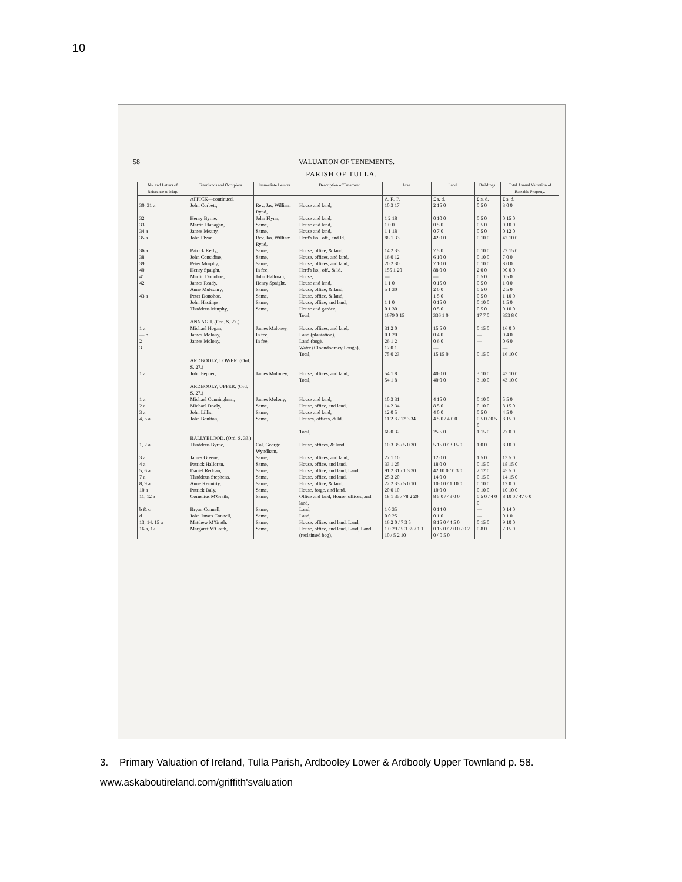10
58 VALUATION OF TENEMENTS.
PARISH OF TULLA.
| No. and Letters of Reference to Map. | Townlands and Occupiers. | Immediate Lessors. | Description of Tenement. | Area. | Land. | Buildings. | Total Annual Valuation of Rateable Property. |
| --- | --- | --- | --- | --- | --- | --- | --- |
| | AFFICK—continued. | | | A. R. P. | £ s. d. | £ s. d. | £ s. d. |
| 30, 31 a | John Corbett, | Rev. Jas. William Rynd, | House and land, | 10 3 17 | 2 15 0 | 0 5 0 | 3 0 0 |
| 32 | Henry Byrne, | John Flynn, | House and land, | 1 2 18 | 0 10 0 | 0 5 0 | 0 15 0 |
| 33 | Martin Flanagan, | Same, | House and land, | 1 0 0 | 0 5 0 | 0 5 0 | 0 10 0 |
| 34 a | James Meany, | Same, | House and land, | 1 1 18 | 0 7 0 | 0 5 0 | 0 12 0 |
| 35 a | John Flynn, | Rev. Jas. William Rynd, | Herd's ho., off., and ld. | 88 1 33 | 42 0 0 | 0 10 0 | 42 10 0 |
| 36 a | Patrick Kelly, | Same, | House, office, & land, | 14 2 33 | 7 5 0 | 0 10 0 | 22 15 0 |
| 38 | John Considine, | Same, | House, offices, and land, | 16 0 12 | 6 10 0 | 0 10 0 | 7 0 0 |
| 39 | Peter Murphy, | Same, | House, offices, and land, | 20 2 30 | 7 10 0 | 0 10 0 | 8 0 0 |
| 40 | Henry Spaight, | In fee, | Herd's ho., off., & ld. | 155 1 20 | 88 0 0 | 2 0 0 | 90 0 0 |
| 41 | Martin Donohoe, | John Halloran, | House, | — | — | 0 5 0 | 0 5 0 |
| 42 | James Ready, | Henry Spaight, | House and land, | 1 1 0 | 0 15 0 | 0 5 0 | 1 0 0 |
| | Anne Mulconry, | Same, | House, office, & land, | 5 1 30 | 2 0 0 | 0 5 0 | 2 5 0 |
| 43 a | Peter Donohoe, | Same, | House, office, & land, | | 1 5 0 | 0 5 0 | 1 10 0 |
| | John Hastings, | Same, | House, office, and land, | 1 1 0 | 0 15 0 | 0 10 0 | 1 5 0 |
| | Thaddeus Murphy, | Same, | House and garden, | 0 1 30 | 0 5 0 | 0 5 0 | 0 10 0 |
| | | | Total, | 1679 0 15 | 336 1 0 | 17 7 0 | 353 8 0 |
| | ANNAGH. (Ord. S. 27.) | | | | | | |
| 1 a | Michael Hogan, | James Maloney, | House, offices, and land, | 31 2 0 | 15 5 0 | 0 15 0 | 16 0 0 |
| — b | James Molony, | In fee, | Land (plantation), | 0 1 20 | 0 4 0 | — | 0 4 0 |
| 2 | James Molony, | In fee, | Land (bog), | 26 1 2 | 0 6 0 | — | 0 6 0 |
| 3 | | | Water (Cloondoorney Lough), | 17 0 1 | — | | — |
| | | | Total, | 75 0 23 | 15 15 0 | 0 15 0 | 16 10 0 |
| | ARDBOOLY, LOWER. (Ord. S. 27.) | | | | | | |
| 1 a | John Pepper, | James Moloney, | House, offices, and land, | 54 1 8 | 40 0 0 | 3 10 0 | 43 10 0 |
| | | | Total, | 54 1 8 | 40 0 0 | 3 10 0 | 43 10 0 |
| | ARDBOOLY, UPPER. (Ord. S. 27.) | | | | | | |
| 1 a | Michael Cunningham, | James Molony, | House and land, | 10 3 31 | 4 15 0 | 0 10 0 | 5 5 0 |
| 2 a | Michael Dooly, | Same, | House, office, and land, | 14 2 34 | 8 5 0 | 0 10 0 | 8 15 0 |
| 3 a | John Lillis, | Same, | House and land, | 12 0 5 | 4 0 0 | 0 5 0 | 4 5 0 |
| 4, 5 a | John Boulton, | Same, | Houses, offices, & ld. | 11 2 8 / 12 3 34 | 4 5 0 / 4 0 0 | 0 5 0 / 0 5 0 | 8 15 0 |
| | | | Total, | 68 0 32 | 25 5 0 | 1 15 0 | 27 0 0 |
| | BALLYBLOOD. (Ord. S. 33.) | | | | | | |
| 1, 2 a | Thaddeus Byrne, | Col. George Wyndham, | House, offices, & land, | 10 3 35 / 5 0 30 | 5 15 0 / 3 15 0 | 1 0 0 | 8 10 0 |
| 3 a | James Greene, | Same, | House, offices, and land, | 27 1 10 | 12 0 0 | 1 5 0 | 13 5 0 |
| 4 a | Patrick Halloran, | Same, | House, office, and land, | 33 1 25 | 18 0 0 | 0 15 0 | 18 15 0 |
| 5, 6 a | Daniel Reddan, | Same, | House, office, and land, Land, | 91 2 31 / 1 3 30 | 42 10 0 / 0 3 0 | 2 12 0 | 45 5 0 |
| 7 a | Thaddeus Stephens, | Same, | House, office, and land, | 25 3 20 | 14 0 0 | 0 15 0 | 14 15 0 |
| 8, 9 a | Anne Kennirty, | Same, | House, office, & land, | 22 2 33 / 5 0 10 | 10 0 0 / 1 10 0 | 0 10 0 | 12 0 0 |
| 10 a | Patrick Daly, | Same, | House, forge, and land, | 20 0 10 | 10 0 0 | 0 10 0 | 10 10 0 |
| 11, 12 a | Cornelius M'Grath, | Same, | Office and land, House, offices, and land, | 18 1 35 / 78 2 20 | 8 5 0 / 43 0 0 | 0 5 0 / 4 0 0 | 8 10 0 / 47 0 0 |
| b & c | Bryan Connell, | Same, | Land, | 1 0 35 | 0 14 0 | — | 0 14 0 |
| d | John James Connell, | Same, | Land, | 0 0 25 | 0 1 0 | — | 0 1 0 |
| 13, 14, 15 a | Matthew M'Grath, | Same, | House, office, and land, Land, | 16 2 0 / 7 3 5 | 8 15 0 / 4 5 0 | 0 15 0 | 9 10 0 |
| 16 a, 17 | Margaret M'Grath, | Same, | House, office, and land, Land, Land (reclaimed bog), | 1 0 29 / 5 3 35 / 1 1 10 / 5 2 10 | 0 15 0 / 2 0 0 / 0 2 0 / 0 5 0 | 0 8 0 | 7 15 0 |
3. Primary Valuation of Ireland, Tulla Parish, Ardbooley Lower & Ardbooly Upper Townland p. 58.
www.askaboutireland.com/griffith'svaluation